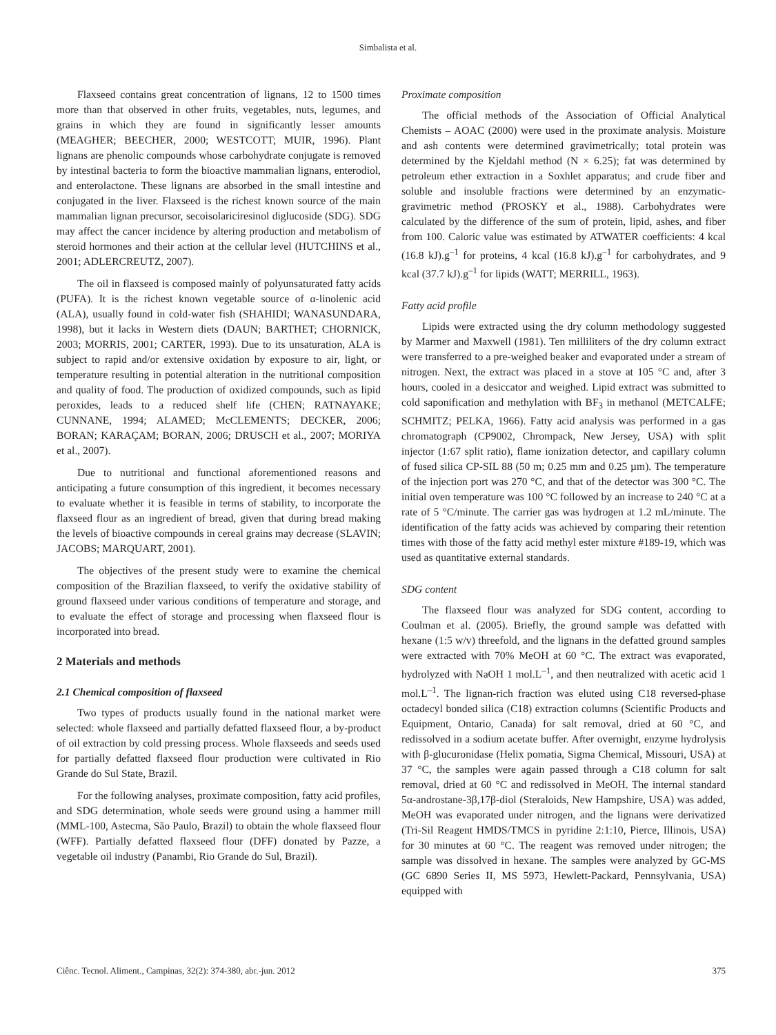Simbalista et al.
Flaxseed contains great concentration of lignans, 12 to 1500 times more than that observed in other fruits, vegetables, nuts, legumes, and grains in which they are found in significantly lesser amounts (MEAGHER; BEECHER, 2000; WESTCOTT; MUIR, 1996). Plant lignans are phenolic compounds whose carbohydrate conjugate is removed by intestinal bacteria to form the bioactive mammalian lignans, enterodiol, and enterolactone. These lignans are absorbed in the small intestine and conjugated in the liver. Flaxseed is the richest known source of the main mammalian lignan precursor, secoisolariciresinol diglucoside (SDG). SDG may affect the cancer incidence by altering production and metabolism of steroid hormones and their action at the cellular level (HUTCHINS et al., 2001; ADLERCREUTZ, 2007).
The oil in flaxseed is composed mainly of polyunsaturated fatty acids (PUFA). It is the richest known vegetable source of α-linolenic acid (ALA), usually found in cold-water fish (SHAHIDI; WANASUNDARA, 1998), but it lacks in Western diets (DAUN; BARTHET; CHORNICK, 2003; MORRIS, 2001; CARTER, 1993). Due to its unsaturation, ALA is subject to rapid and/or extensive oxidation by exposure to air, light, or temperature resulting in potential alteration in the nutritional composition and quality of food. The production of oxidized compounds, such as lipid peroxides, leads to a reduced shelf life (CHEN; RATNAYAKE; CUNNANE, 1994; ALAMED; McCLEMENTS; DECKER, 2006; BORAN; KARAÇAM; BORAN, 2006; DRUSCH et al., 2007; MORIYA et al., 2007).
Due to nutritional and functional aforementioned reasons and anticipating a future consumption of this ingredient, it becomes necessary to evaluate whether it is feasible in terms of stability, to incorporate the flaxseed flour as an ingredient of bread, given that during bread making the levels of bioactive compounds in cereal grains may decrease (SLAVIN; JACOBS; MARQUART, 2001).
The objectives of the present study were to examine the chemical composition of the Brazilian flaxseed, to verify the oxidative stability of ground flaxseed under various conditions of temperature and storage, and to evaluate the effect of storage and processing when flaxseed flour is incorporated into bread.
2 Materials and methods
2.1 Chemical composition of flaxseed
Two types of products usually found in the national market were selected: whole flaxseed and partially defatted flaxseed flour, a by-product of oil extraction by cold pressing process. Whole flaxseeds and seeds used for partially defatted flaxseed flour production were cultivated in Rio Grande do Sul State, Brazil.
For the following analyses, proximate composition, fatty acid profiles, and SDG determination, whole seeds were ground using a hammer mill (MML-100, Astecma, São Paulo, Brazil) to obtain the whole flaxseed flour (WFF). Partially defatted flaxseed flour (DFF) donated by Pazze, a vegetable oil industry (Panambi, Rio Grande do Sul, Brazil).
Proximate composition
The official methods of the Association of Official Analytical Chemists – AOAC (2000) were used in the proximate analysis. Moisture and ash contents were determined gravimetrically; total protein was determined by the Kjeldahl method (N × 6.25); fat was determined by petroleum ether extraction in a Soxhlet apparatus; and crude fiber and soluble and insoluble fractions were determined by an enzymatic-gravimetric method (PROSKY et al., 1988). Carbohydrates were calculated by the difference of the sum of protein, lipid, ashes, and fiber from 100. Caloric value was estimated by ATWATER coefficients: 4 kcal (16.8 kJ).g<sup>–1</sup> for proteins, 4 kcal (16.8 kJ).g<sup>–1</sup> for carbohydrates, and 9 kcal (37.7 kJ).g<sup>–1</sup> for lipids (WATT; MERRILL, 1963).
Fatty acid profile
Lipids were extracted using the dry column methodology suggested by Marmer and Maxwell (1981). Ten milliliters of the dry column extract were transferred to a pre-weighed beaker and evaporated under a stream of nitrogen. Next, the extract was placed in a stove at 105 °C and, after 3 hours, cooled in a desiccator and weighed. Lipid extract was submitted to cold saponification and methylation with BF<sub>3</sub> in methanol (METCALFE; SCHMITZ; PELKA, 1966). Fatty acid analysis was performed in a gas chromatograph (CP9002, Chrompack, New Jersey, USA) with split injector (1:67 split ratio), flame ionization detector, and capillary column of fused silica CP-SIL 88 (50 m; 0.25 mm and 0.25 µm). The temperature of the injection port was 270 °C, and that of the detector was 300 °C. The initial oven temperature was 100 °C followed by an increase to 240 °C at a rate of 5 °C/minute. The carrier gas was hydrogen at 1.2 mL/minute. The identification of the fatty acids was achieved by comparing their retention times with those of the fatty acid methyl ester mixture #189-19, which was used as quantitative external standards.
SDG content
The flaxseed flour was analyzed for SDG content, according to Coulman et al. (2005). Briefly, the ground sample was defatted with hexane (1:5 w/v) threefold, and the lignans in the defatted ground samples were extracted with 70% MeOH at 60 °C. The extract was evaporated, hydrolyzed with NaOH 1 mol.L<sup>–1</sup>, and then neutralized with acetic acid 1 mol.L<sup>–1</sup>. The lignan-rich fraction was eluted using C18 reversed-phase octadecyl bonded silica (C18) extraction columns (Scientific Products and Equipment, Ontario, Canada) for salt removal, dried at 60 °C, and redissolved in a sodium acetate buffer. After overnight, enzyme hydrolysis with β-glucuronidase (Helix pomatia, Sigma Chemical, Missouri, USA) at 37 °C, the samples were again passed through a C18 column for salt removal, dried at 60 °C and redissolved in MeOH. The internal standard 5α-androstane-3β,17β-diol (Steraloids, New Hampshire, USA) was added, MeOH was evaporated under nitrogen, and the lignans were derivatized (Tri-Sil Reagent HMDS/TMCS in pyridine 2:1:10, Pierce, Illinois, USA) for 30 minutes at 60 °C. The reagent was removed under nitrogen; the sample was dissolved in hexane. The samples were analyzed by GC-MS (GC 6890 Series II, MS 5973, Hewlett-Packard, Pennsylvania, USA) equipped with
Ciênc. Tecnol. Aliment., Campinas, 32(2): 374-380, abr.-jun. 2012 375